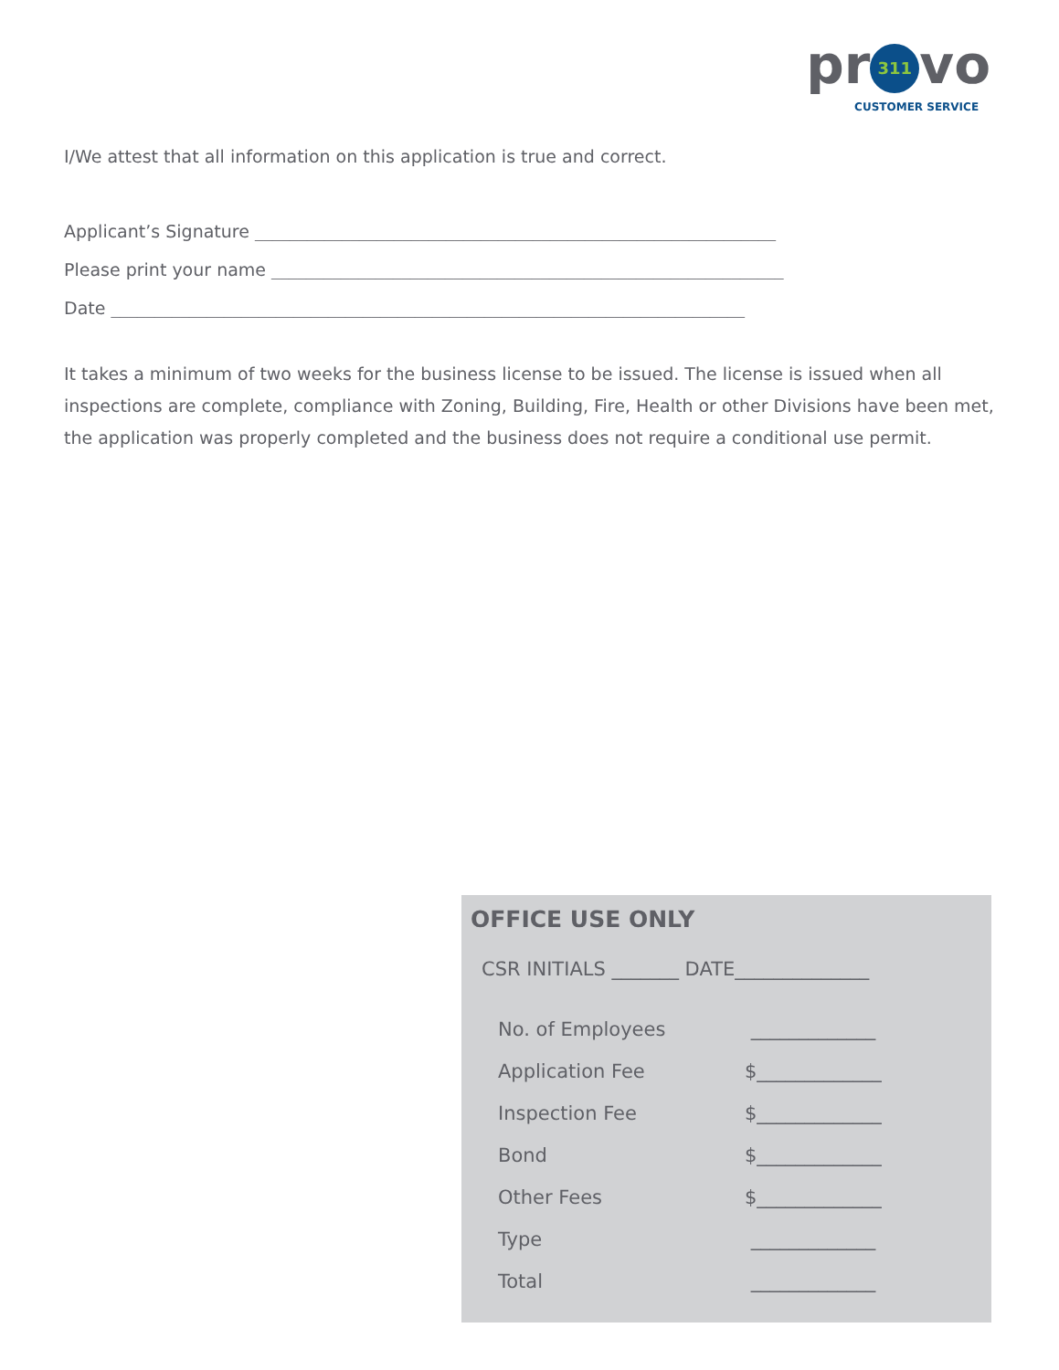pr 311 vo
CUSTOMER SERVICE
I/We attest that all information on this application is true and correct.
Applicant’s Signature ____________________________________________________________
Please print your name ___________________________________________________________
Date _________________________________________________________________________
It takes a minimum of two weeks for the business license to be issued. The license is issued when all inspections are complete, compliance with Zoning, Building, Fire, Health or other Divisions have been met, the application was properly completed and the business does not require a conditional use permit.
OFFICE USE ONLY
CSR INITIALS _______ DATE______________
No. of Employees _____________
Application Fee $_____________
Inspection Fee $_____________
Bond $_____________
Other Fees $_____________
Type _____________
Total _____________